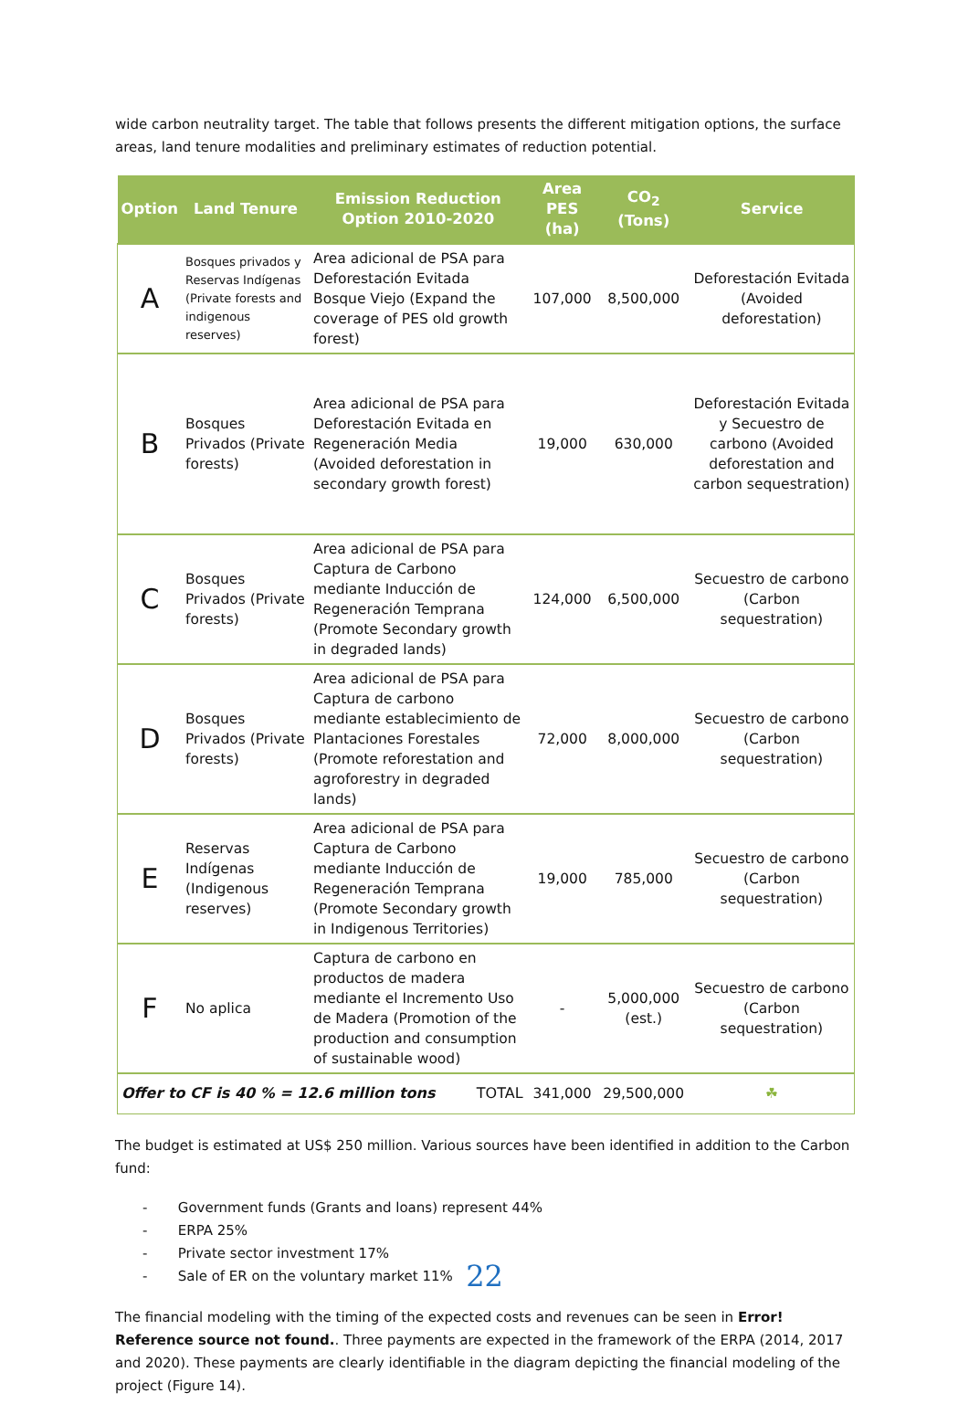wide carbon neutrality target. The table that follows presents the different mitigation options, the surface areas, land tenure modalities and preliminary estimates of reduction potential.
| Option | Land Tenure | Emission Reduction Option 2010-2020 | Area PES (ha) | CO<sub>2</sub> (Tons) | Service |
| --- | --- | --- | --- | --- | --- |
| A | Bosques privados y Reservas Indígenas (Private forests and indigenous reserves) | Area adicional de PSA para Deforestación Evitada Bosque Viejo (Expand the coverage of PES old growth forest) | 107,000 | 8,500,000 | Deforestación Evitada (Avoided deforestation) |
| B | Bosques Privados (Private forests) | Area adicional de PSA para Deforestación Evitada en Regeneración Media (Avoided deforestation in secondary growth forest) | 19,000 | 630,000 | Deforestación Evitada y Secuestro de carbono (Avoided deforestation and carbon sequestration) |
| C | Bosques Privados (Private forests) | Area adicional de PSA para Captura de Carbono mediante Inducción de Regeneración Temprana (Promote Secondary growth in degraded lands) | 124,000 | 6,500,000 | Secuestro de carbono (Carbon sequestration) |
| D | Bosques Privados (Private forests) | Area adicional de PSA para Captura de carbono mediante establecimiento de Plantaciones Forestales (Promote reforestation and agroforestry in degraded lands) | 72,000 | 8,000,000 | Secuestro de carbono (Carbon sequestration) |
| E | Reservas Indígenas (Indigenous reserves) | Area adicional de PSA para Captura de Carbono mediante Inducción de Regeneración Temprana (Promote Secondary growth in Indigenous Territories) | 19,000 | 785,000 | Secuestro de carbono (Carbon sequestration) |
| F | No aplica | Captura de carbono en productos de madera mediante el Incremento Uso de Madera (Promotion of the production and consumption of sustainable wood) | - | 5,000,000 (est.) | Secuestro de carbono (Carbon sequestration) |
| Offer to CF is 40 % = 12.6 million tons TOTAL | | | 341,000 | 29,500,000 | ☘ |
The budget is estimated at US$ 250 million. Various sources have been identified in addition to the Carbon fund:
- Government funds (Grants and loans) represent 44%
- ERPA 25%
- Private sector investment 17%
- Sale of ER on the voluntary market 11%
The financial modeling with the timing of the expected costs and revenues can be seen in Error! Reference source not found.. Three payments are expected in the framework of the ERPA (2014, 2017 and 2020). These payments are clearly identifiable in the diagram depicting the financial modeling of the project (Figure 14).
22